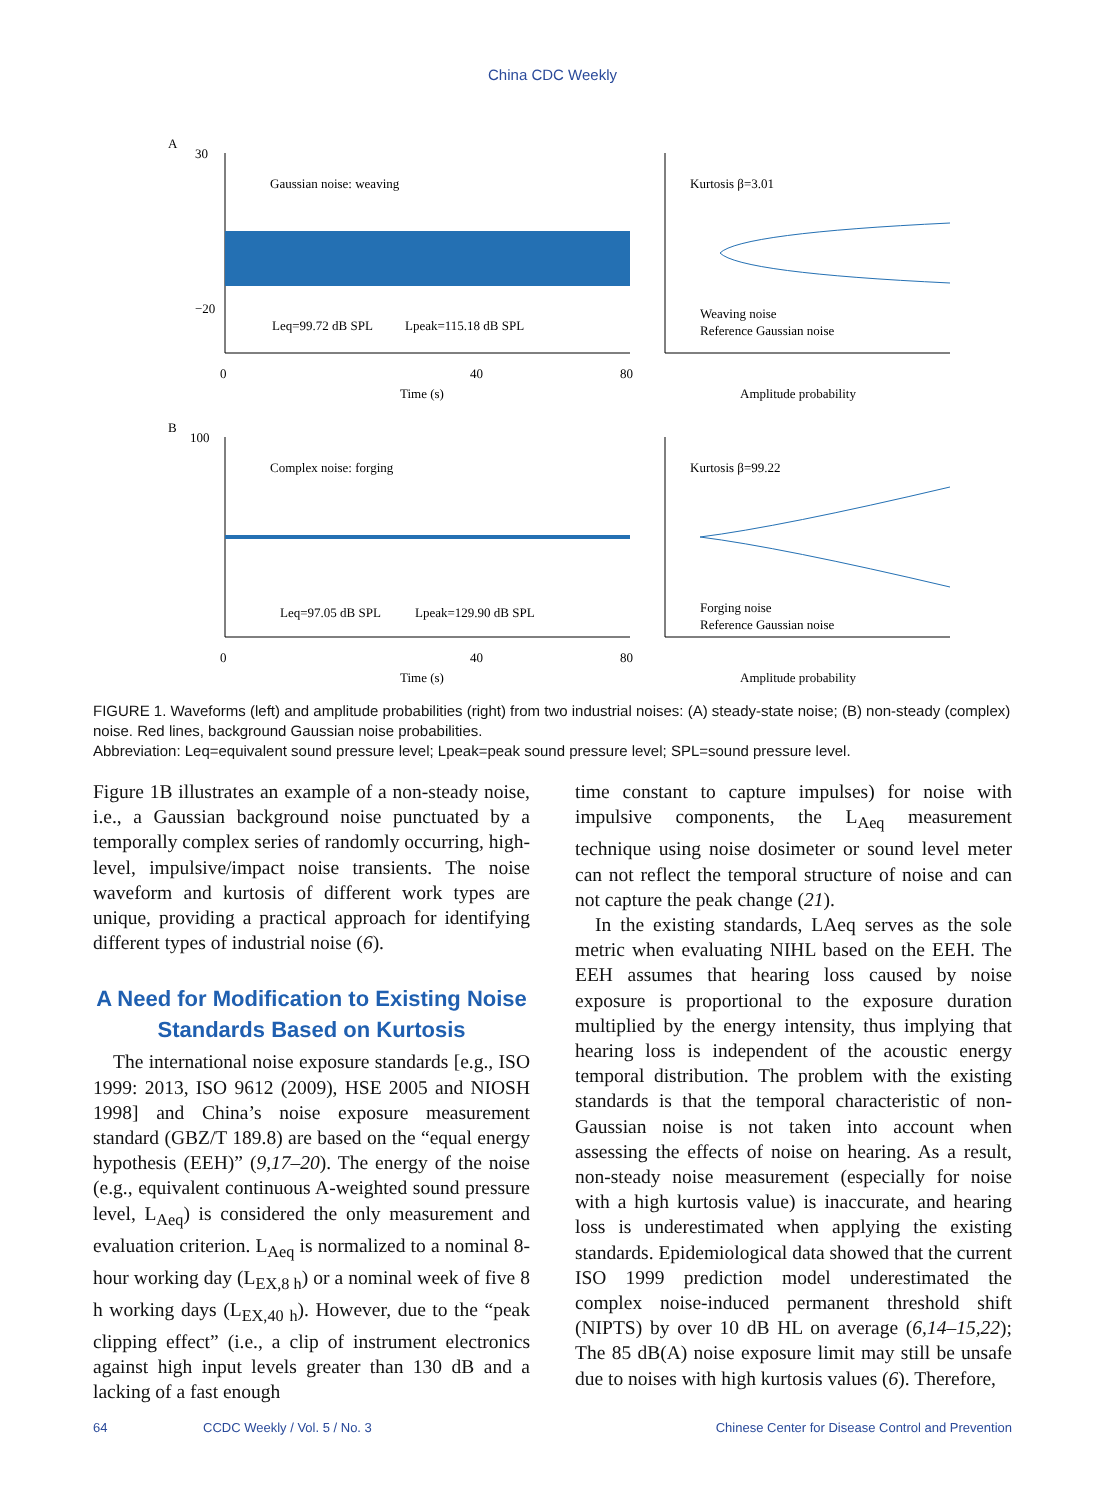China CDC Weekly
A
Gaussian noise: weaving
Leq=99.72 dB SPL
Lpeak=115.18 dB SPL
30
−20
0
40
80
Time (s)
Kurtosis β=3.01
Weaving noise
Reference Gaussian noise
Amplitude probability
B
Complex noise: forging
Leq=97.05 dB SPL
Lpeak=129.90 dB SPL
100
0
40
80
Time (s)
Kurtosis β=99.22
Forging noise
Reference Gaussian noise
Amplitude probability
FIGURE 1. Waveforms (left) and amplitude probabilities (right) from two industrial noises: (A) steady-state noise; (B) non-steady (complex) noise. Red lines, background Gaussian noise probabilities.
Abbreviation: Leq=equivalent sound pressure level; Lpeak=peak sound pressure level; SPL=sound pressure level.
Figure 1B illustrates an example of a non-steady noise, i.e., a Gaussian background noise punctuated by a temporally complex series of randomly occurring, high-level, impulsive/impact noise transients. The noise waveform and kurtosis of different work types are unique, providing a practical approach for identifying different types of industrial noise (6).
A Need for Modification to Existing Noise Standards Based on Kurtosis
The international noise exposure standards [e.g., ISO 1999: 2013, ISO 9612 (2009), HSE 2005 and NIOSH 1998] and China’s noise exposure measurement standard (GBZ/T 189.8) are based on the “equal energy hypothesis (EEH)” (9,17–20). The energy of the noise (e.g., equivalent continuous A-weighted sound pressure level, L<sub>Aeq</sub>) is considered the only measurement and evaluation criterion. L<sub>Aeq</sub> is normalized to a nominal 8-hour working day (L<sub>EX,8 h</sub>) or a nominal week of five 8 h working days (L<sub>EX,40 h</sub>). However, due to the “peak clipping effect” (i.e., a clip of instrument electronics against high input levels greater than 130 dB and a lacking of a fast enough
time constant to capture impulses) for noise with impulsive components, the L<sub>Aeq</sub> measurement technique using noise dosimeter or sound level meter can not reflect the temporal structure of noise and can not capture the peak change (21).
In the existing standards, LAeq serves as the sole metric when evaluating NIHL based on the EEH. The EEH assumes that hearing loss caused by noise exposure is proportional to the exposure duration multiplied by the energy intensity, thus implying that hearing loss is independent of the acoustic energy temporal distribution. The problem with the existing standards is that the temporal characteristic of non-Gaussian noise is not taken into account when assessing the effects of noise on hearing. As a result, non-steady noise measurement (especially for noise with a high kurtosis value) is inaccurate, and hearing loss is underestimated when applying the existing standards. Epidemiological data showed that the current ISO 1999 prediction model underestimated the complex noise-induced permanent threshold shift (NIPTS) by over 10 dB HL on average (6,14–15,22); The 85 dB(A) noise exposure limit may still be unsafe due to noises with high kurtosis values (6). Therefore,
64 CCDC Weekly / Vol. 5 / No. 3 Chinese Center for Disease Control and Prevention